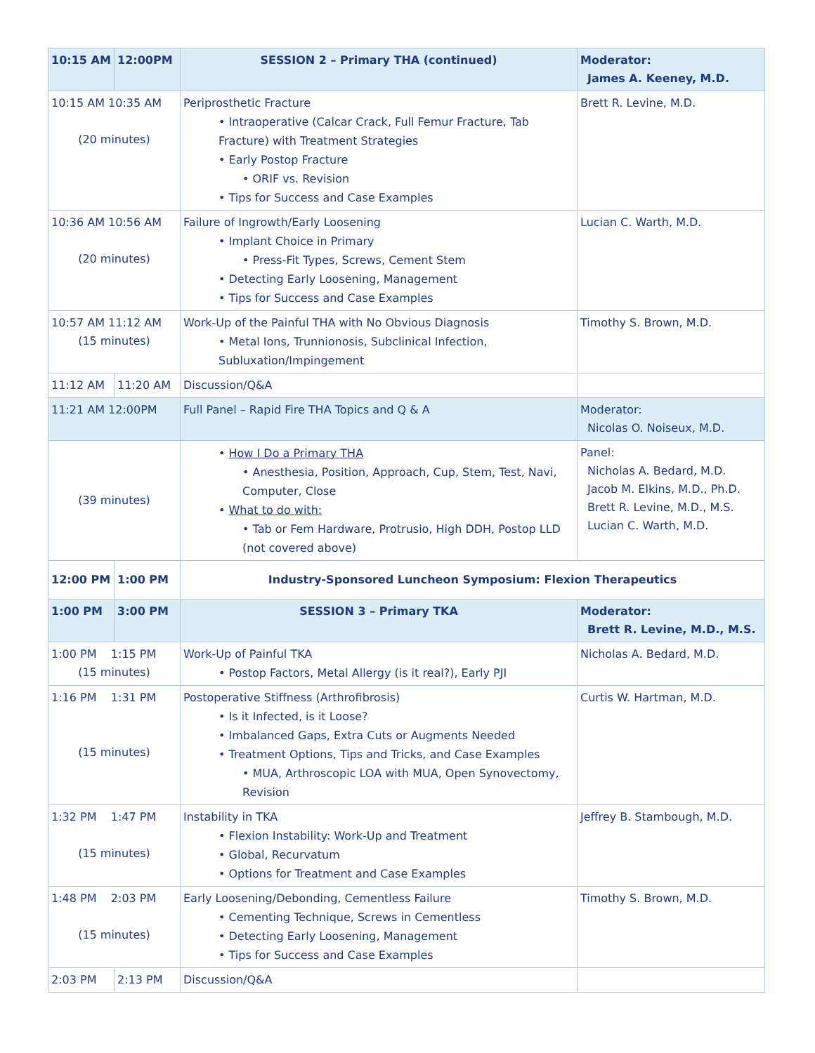| 10:15 AM | 12:00PM | SESSION 2 – Primary THA (continued) | Moderator: James A. Keeney, M.D. |
| 10:15 AM 10:35 AM (20 minutes) | | Periprosthetic Fracture • Intraoperative (Calcar Crack, Full Femur Fracture, Tab Fracture) with Treatment Strategies • Early Postop Fracture • ORIF vs. Revision • Tips for Success and Case Examples | Brett R. Levine, M.D. |
| 10:36 AM 10:56 AM (20 minutes) | | Failure of Ingrowth/Early Loosening • Implant Choice in Primary • Press-Fit Types, Screws, Cement Stem • Detecting Early Loosening, Management • Tips for Success and Case Examples | Lucian C. Warth, M.D. |
| 10:57 AM 11:12 AM (15 minutes) | | Work-Up of the Painful THA with No Obvious Diagnosis • Metal Ions, Trunnionosis, Subclinical Infection, Subluxation/Impingement | Timothy S. Brown, M.D. |
| 11:12 AM | 11:20 AM | Discussion/Q&A | |
| 11:21 AM 12:00PM | | Full Panel – Rapid Fire THA Topics and Q & A | Moderator: Nicolas O. Noiseux, M.D. |
| (39 minutes) | | • How I Do a Primary THA • Anesthesia, Position, Approach, Cup, Stem, Test, Navi, Computer, Close • What to do with: • Tab or Fem Hardware, Protrusio, High DDH, Postop LLD (not covered above) | Panel: Nicholas A. Bedard, M.D. Jacob M. Elkins, M.D., Ph.D. Brett R. Levine, M.D., M.S. Lucian C. Warth, M.D. |
| 12:00 PM | 1:00 PM | Industry-Sponsored Luncheon Symposium: Flexion Therapeutics | |
| 1:00 PM | 3:00 PM | SESSION 3 – Primary TKA | Moderator: Brett R. Levine, M.D., M.S. |
| 1:00 PM 1:15 PM (15 minutes) | | Work-Up of Painful TKA • Postop Factors, Metal Allergy (is it real?), Early PJI | Nicholas A. Bedard, M.D. |
| 1:16 PM 1:31 PM (15 minutes) | | Postoperative Stiffness (Arthrofibrosis) • Is it Infected, is it Loose? • Imbalanced Gaps, Extra Cuts or Augments Needed • Treatment Options, Tips and Tricks, and Case Examples • MUA, Arthroscopic LOA with MUA, Open Synovectomy, Revision | Curtis W. Hartman, M.D. |
| 1:32 PM 1:47 PM (15 minutes) | | Instability in TKA • Flexion Instability: Work-Up and Treatment • Global, Recurvatum • Options for Treatment and Case Examples | Jeffrey B. Stambough, M.D. |
| 1:48 PM 2:03 PM (15 minutes) | | Early Loosening/Debonding, Cementless Failure • Cementing Technique, Screws in Cementless • Detecting Early Loosening, Management • Tips for Success and Case Examples | Timothy S. Brown, M.D. |
| 2:03 PM | 2:13 PM | Discussion/Q&A | |